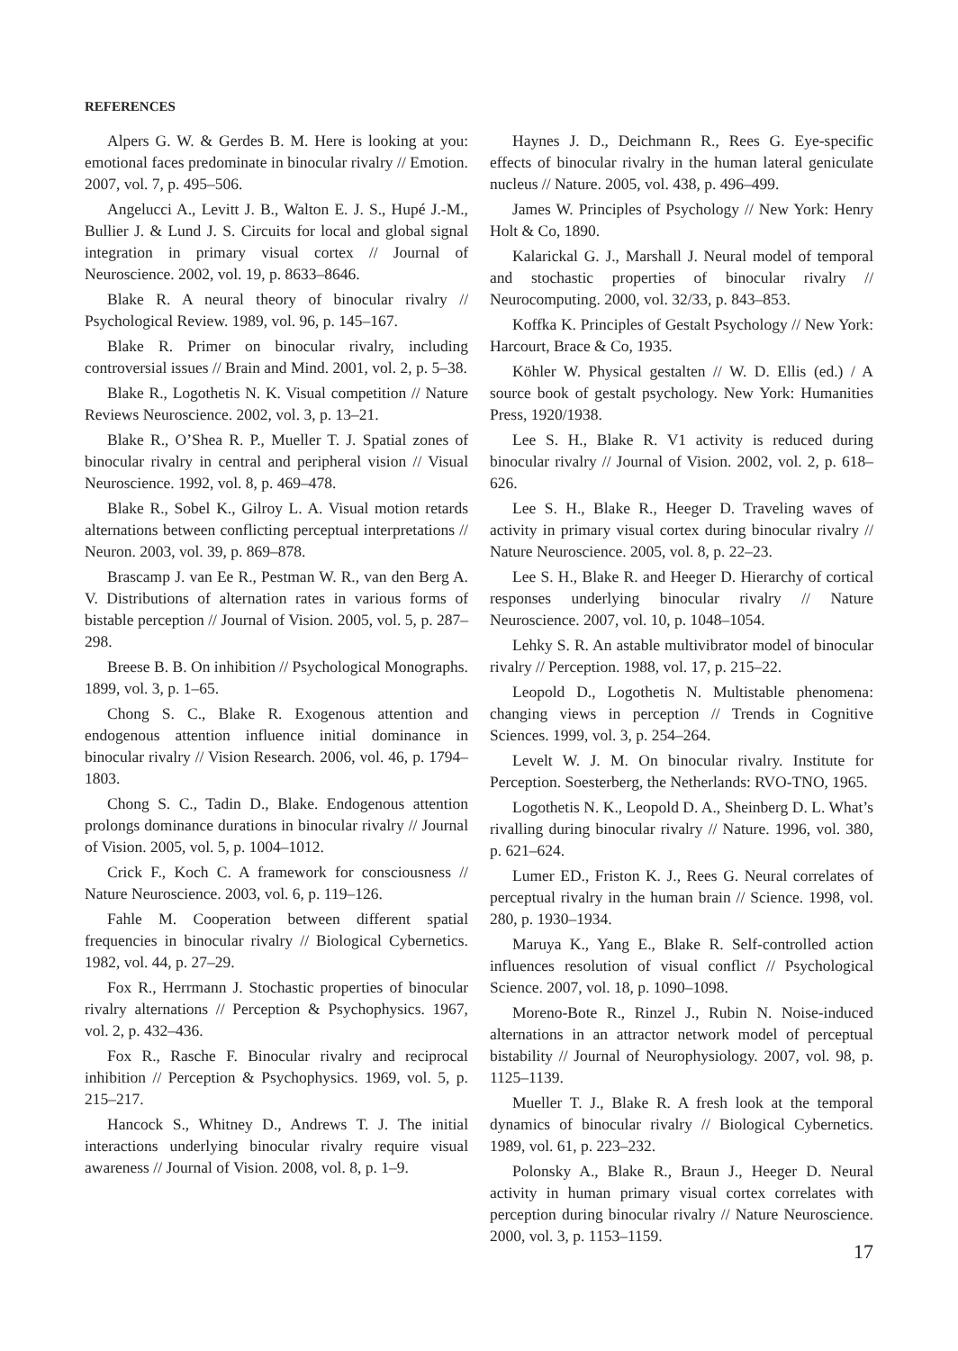REFERENCES
Alpers G. W. & Gerdes B. M. Here is looking at you: emotional faces predominate in binocular rivalry // Emotion. 2007, vol. 7, p. 495–506.
Angelucci A., Levitt J. B., Walton E. J. S., Hupé J.-M., Bullier J. & Lund J. S. Circuits for local and global signal integration in primary visual cortex // Journal of Neuroscience. 2002, vol. 19, p. 8633–8646.
Blake R. A neural theory of binocular rivalry // Psychological Review. 1989, vol. 96, p. 145–167.
Blake R. Primer on binocular rivalry, including controversial issues // Brain and Mind. 2001, vol. 2, p. 5–38.
Blake R., Logothetis N. K. Visual competition // Nature Reviews Neuroscience. 2002, vol. 3, p. 13–21.
Blake R., O’Shea R. P., Mueller T. J. Spatial zones of binocular rivalry in central and peripheral vision // Visual Neuroscience. 1992, vol. 8, p. 469–478.
Blake R., Sobel K., Gilroy L. A. Visual motion retards alternations between conflicting perceptual interpretations // Neuron. 2003, vol. 39, p. 869–878.
Brascamp J. van Ee R., Pestman W. R., van den Berg A. V. Distributions of alternation rates in various forms of bistable perception // Journal of Vision. 2005, vol. 5, p. 287–298.
Breese B. B. On inhibition // Psychological Monographs. 1899, vol. 3, p. 1–65.
Chong S. C., Blake R. Exogenous attention and endogenous attention influence initial dominance in binocular rivalry // Vision Research. 2006, vol. 46, p. 1794–1803.
Chong S. C., Tadin D., Blake. Endogenous attention prolongs dominance durations in binocular rivalry // Journal of Vision. 2005, vol. 5, p. 1004–1012.
Crick F., Koch C. A framework for consciousness // Nature Neuroscience. 2003, vol. 6, p. 119–126.
Fahle M. Cooperation between different spatial frequencies in binocular rivalry // Biological Cybernetics. 1982, vol. 44, p. 27–29.
Fox R., Herrmann J. Stochastic properties of binocular rivalry alternations // Perception & Psychophysics. 1967, vol. 2, p. 432–436.
Fox R., Rasche F. Binocular rivalry and reciprocal inhibition // Perception & Psychophysics. 1969, vol. 5, p. 215–217.
Hancock S., Whitney D., Andrews T. J. The initial interactions underlying binocular rivalry require visual awareness // Journal of Vision. 2008, vol. 8, p. 1–9.
Haynes J. D., Deichmann R., Rees G. Eye-specific effects of binocular rivalry in the human lateral geniculate nucleus // Nature. 2005, vol. 438, p. 496–499.
James W. Principles of Psychology // New York: Henry Holt & Co, 1890.
Kalarickal G. J., Marshall J. Neural model of temporal and stochastic properties of binocular rivalry // Neurocomputing. 2000, vol. 32/33, p. 843–853.
Koffka K. Principles of Gestalt Psychology // New York: Harcourt, Brace & Co, 1935.
Köhler W. Physical gestalten // W. D. Ellis (ed.) / A source book of gestalt psychology. New York: Humanities Press, 1920/1938.
Lee S. H., Blake R. V1 activity is reduced during binocular rivalry // Journal of Vision. 2002, vol. 2, p. 618–626.
Lee S. H., Blake R., Heeger D. Traveling waves of activity in primary visual cortex during binocular rivalry // Nature Neuroscience. 2005, vol. 8, p. 22–23.
Lee S. H., Blake R. and Heeger D. Hierarchy of cortical responses underlying binocular rivalry // Nature Neuroscience. 2007, vol. 10, p. 1048–1054.
Lehky S. R. An astable multivibrator model of binocular rivalry // Perception. 1988, vol. 17, p. 215–22.
Leopold D., Logothetis N. Multistable phenomena: changing views in perception // Trends in Cognitive Sciences. 1999, vol. 3, p. 254–264.
Levelt W. J. M. On binocular rivalry. Institute for Perception. Soesterberg, the Netherlands: RVO-TNO, 1965.
Logothetis N. K., Leopold D. A., Sheinberg D. L. What’s rivalling during binocular rivalry // Nature. 1996, vol. 380, p. 621–624.
Lumer ED., Friston K. J., Rees G. Neural correlates of perceptual rivalry in the human brain // Science. 1998, vol. 280, p. 1930–1934.
Maruya K., Yang E., Blake R. Self-controlled action influences resolution of visual conflict // Psychological Science. 2007, vol. 18, p. 1090–1098.
Moreno-Bote R., Rinzel J., Rubin N. Noise-induced alternations in an attractor network model of perceptual bistability // Journal of Neurophysiology. 2007, vol. 98, p. 1125–1139.
Mueller T. J., Blake R. A fresh look at the temporal dynamics of binocular rivalry // Biological Cybernetics. 1989, vol. 61, p. 223–232.
Polonsky A., Blake R., Braun J., Heeger D. Neural activity in human primary visual cortex correlates with perception during binocular rivalry // Nature Neuroscience. 2000, vol. 3, p. 1153–1159.
17